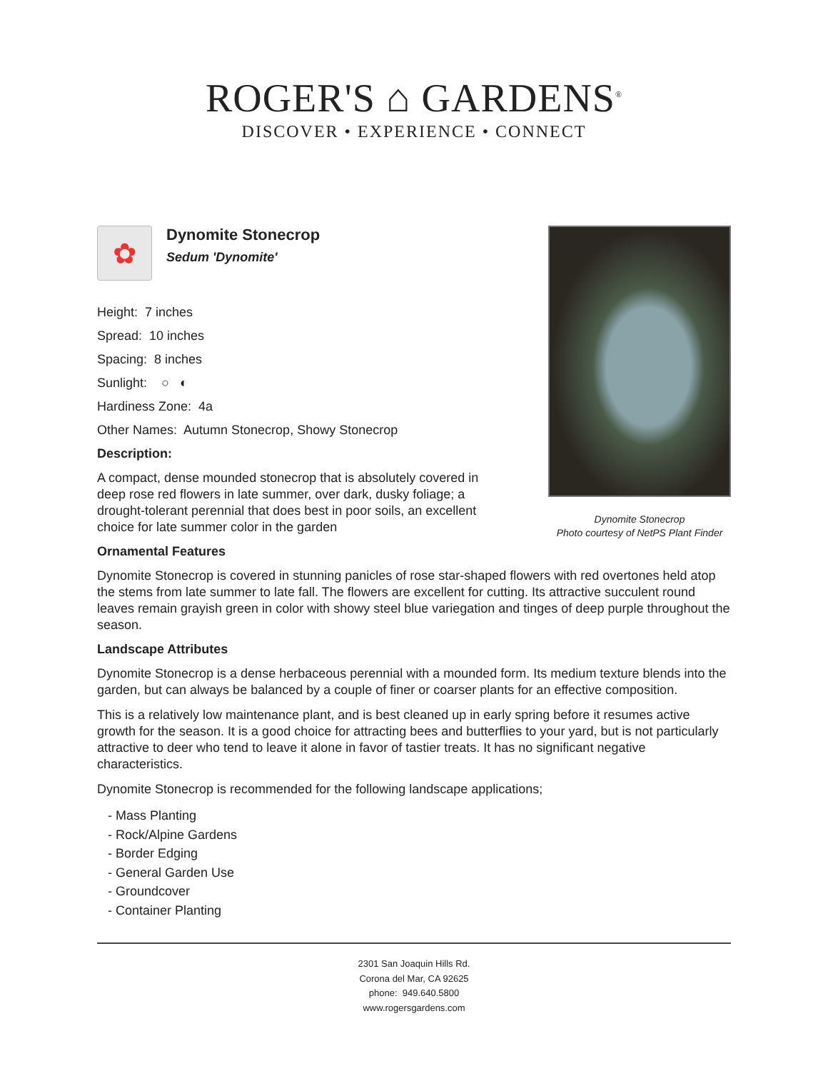ROGER'S ⌂ GARDENS<sup>®</sup>
DISCOVER • EXPERIENCE • CONNECT
✿
Dynomite Stonecrop
Sedum 'Dynomite'
Height: 7 inches
Spread: 10 inches
Spacing: 8 inches
Sunlight: ○ ◐
Hardiness Zone: 4a
Other Names: Autumn Stonecrop, Showy Stonecrop
Description:
A compact, dense mounded stonecrop that is absolutely covered in deep rose red flowers in late summer, over dark, dusky foliage; a drought-tolerant perennial that does best in poor soils, an excellent choice for late summer color in the garden
Dynomite Stonecrop
Photo courtesy of NetPS Plant Finder
Ornamental Features
Dynomite Stonecrop is covered in stunning panicles of rose star-shaped flowers with red overtones held atop the stems from late summer to late fall. The flowers are excellent for cutting. Its attractive succulent round leaves remain grayish green in color with showy steel blue variegation and tinges of deep purple throughout the season.
Landscape Attributes
Dynomite Stonecrop is a dense herbaceous perennial with a mounded form. Its medium texture blends into the garden, but can always be balanced by a couple of finer or coarser plants for an effective composition.
This is a relatively low maintenance plant, and is best cleaned up in early spring before it resumes active growth for the season. It is a good choice for attracting bees and butterflies to your yard, but is not particularly attractive to deer who tend to leave it alone in favor of tastier treats. It has no significant negative characteristics.
Dynomite Stonecrop is recommended for the following landscape applications;
- Mass Planting
- Rock/Alpine Gardens
- Border Edging
- General Garden Use
- Groundcover
- Container Planting
2301 San Joaquin Hills Rd.
Corona del Mar, CA 92625
phone: 949.640.5800
www.rogersgardens.com